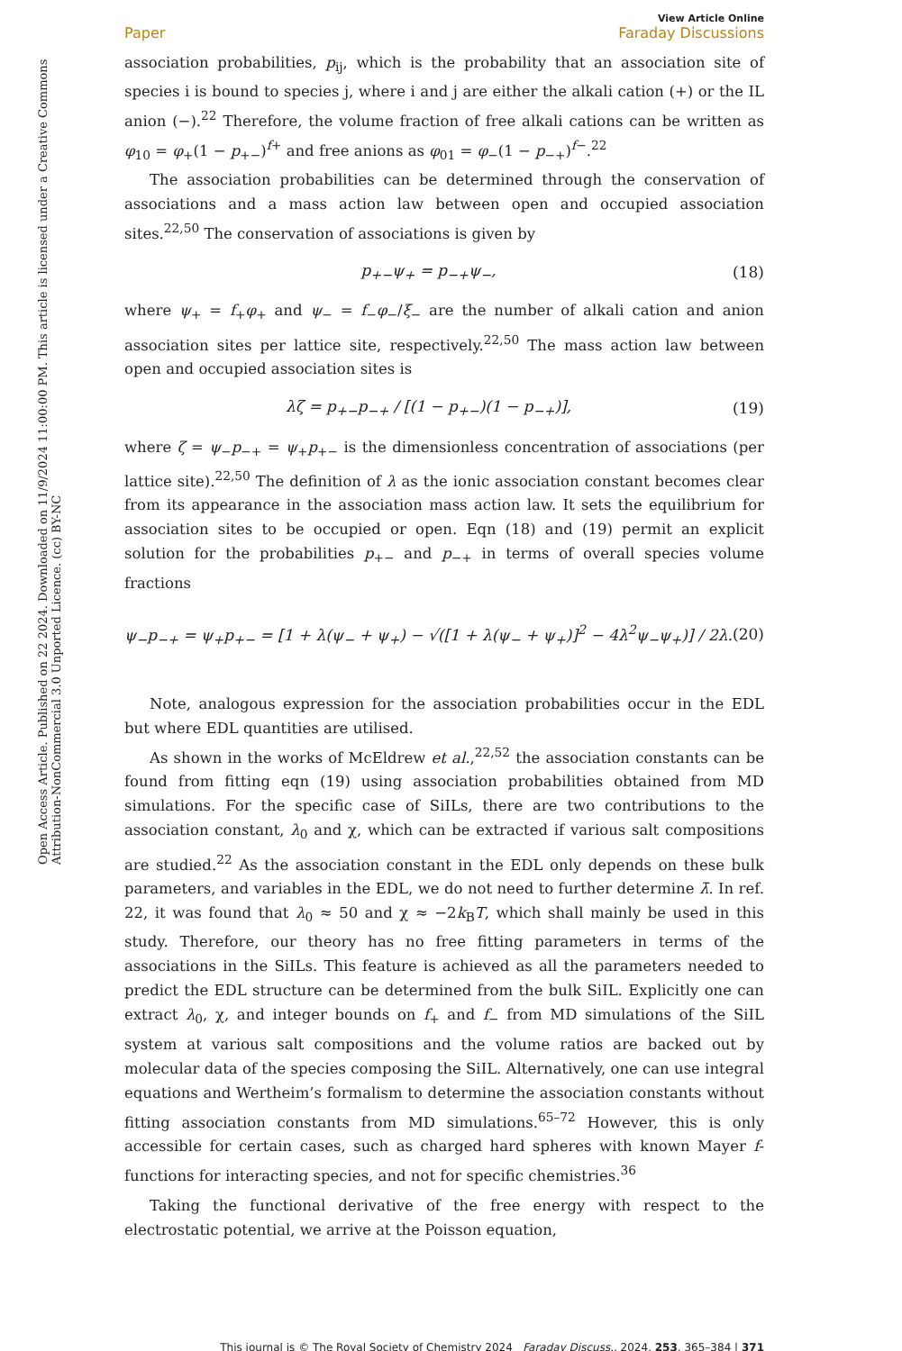Open Access Article. Published on 22 2024. Downloaded on 11/9/2024 11:00:00 PM. This article is licensed under a Creative Commons Attribution-NonCommercial 3.0 Unported Licence. (cc) BY-NC
View Article Online
Paper Faraday Discussions
association probabilities, p<sub>ij</sub>, which is the probability that an association site of species i is bound to species j, where i and j are either the alkali cation (+) or the IL anion (−).<sup>22</sup> Therefore, the volume fraction of free alkali cations can be written as φ<sub>10</sub> = φ<sub>+</sub>(1 − p<sub>+−</sub>)<sup>f+</sup> and free anions as φ<sub>01</sub> = φ<sub>−</sub>(1 − p<sub>−+</sub>)<sup>f−</sup>.<sup>22</sup>
The association probabilities can be determined through the conservation of associations and a mass action law between open and occupied association sites.<sup>22,50</sup> The conservation of associations is given by
p<sub>+−</sub>ψ<sub>+</sub> = p<sub>−+</sub>ψ<sub>−</sub>, (18)
where ψ<sub>+</sub> = f<sub>+</sub>φ<sub>+</sub> and ψ<sub>−</sub> = f<sub>−</sub>φ<sub>−</sub>/ξ<sub>−</sub> are the number of alkali cation and anion association sites per lattice site, respectively.<sup>22,50</sup> The mass action law between open and occupied association sites is
λζ = p<sub>+−</sub>p<sub>−+</sub> / [(1 − p<sub>+−</sub>)(1 − p<sub>−+</sub>)], (19)
where ζ = ψ<sub>−</sub>p<sub>−+</sub> = ψ<sub>+</sub>p<sub>+−</sub> is the dimensionless concentration of associations (per lattice site).<sup>22,50</sup> The definition of λ as the ionic association constant becomes clear from its appearance in the association mass action law. It sets the equilibrium for association sites to be occupied or open. Eqn (18) and (19) permit an explicit solution for the probabilities p<sub>+−</sub> and p<sub>−+</sub> in terms of overall species volume fractions
ψ<sub>−</sub>p<sub>−+</sub> = ψ<sub>+</sub>p<sub>+−</sub> = [1 + λ(ψ<sub>−</sub> + ψ<sub>+</sub>) − √([1 + λ(ψ<sub>−</sub> + ψ<sub>+</sub>)]<sup>2</sup> − 4λ<sup>2</sup>ψ<sub>−</sub>ψ<sub>+</sub>)] / 2λ. (20)
Note, analogous expression for the association probabilities occur in the EDL but where EDL quantities are utilised.
As shown in the works of McEldrew et al.,<sup>22,52</sup> the association constants can be found from fitting eqn (19) using association probabilities obtained from MD simulations. For the specific case of SiILs, there are two contributions to the association constant, λ<sub>0</sub> and χ, which can be extracted if various salt compositions are studied.<sup>22</sup> As the association constant in the EDL only depends on these bulk parameters, and variables in the EDL, we do not need to further determine λ̄. In ref. 22, it was found that λ<sub>0</sub> ≈ 50 and χ ≈ −2k<sub>B</sub>T, which shall mainly be used in this study. Therefore, our theory has no free fitting parameters in terms of the associations in the SiILs. This feature is achieved as all the parameters needed to predict the EDL structure can be determined from the bulk SiIL. Explicitly one can extract λ<sub>0</sub>, χ, and integer bounds on f<sub>+</sub> and f<sub>−</sub> from MD simulations of the SiIL system at various salt compositions and the volume ratios are backed out by molecular data of the species composing the SiIL. Alternatively, one can use integral equations and Wertheim’s formalism to determine the association constants without fitting association constants from MD simulations.<sup>65–72</sup> However, this is only accessible for certain cases, such as charged hard spheres with known Mayer f-functions for interacting species, and not for specific chemistries.<sup>36</sup>
Taking the functional derivative of the free energy with respect to the electrostatic potential, we arrive at the Poisson equation,
This journal is © The Royal Society of Chemistry 2024 Faraday Discuss., 2024, 253, 365–384 | 371